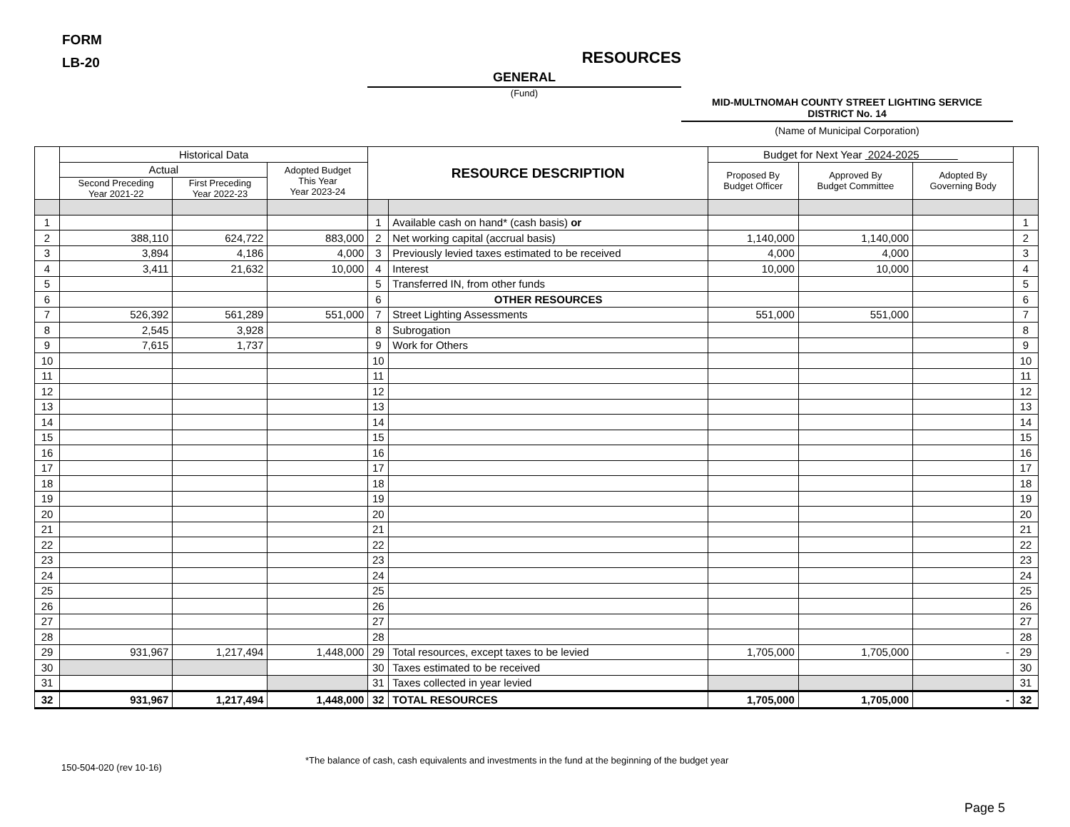FORM
LB-20
RESOURCES
GENERAL
(Fund)
MID-MULTNOMAH COUNTY STREET LIGHTING SERVICE
DISTRICT No. 14
(Name of Municipal Corporation)
| | Historical Data | | | RESOURCE DESCRIPTION | | Budget for Next Year 2024-2025 | | | |
| --- | --- | --- | --- | --- | --- | --- | --- | --- | --- |
| | Actual | | Adopted Budget This Year Year 2023-24 | | | Proposed By Budget Officer | Approved By Budget Committee | Adopted By Governing Body | |
| | Second Preceding Year 2021-22 | First Preceding Year 2022-23 | | | | | | | |
| 1 | | | | 1 | Available cash on hand* (cash basis) or | | | | 1 |
| 2 | 388,110 | 624,722 | 883,000 | 2 | Net working capital (accrual basis) | 1,140,000 | 1,140,000 | | 2 |
| 3 | 3,894 | 4,186 | 4,000 | 3 | Previously levied taxes estimated to be received | 4,000 | 4,000 | | 3 |
| 4 | 3,411 | 21,632 | 10,000 | 4 | Interest | 10,000 | 10,000 | | 4 |
| 5 | | | | 5 | Transferred IN, from other funds | | | | 5 |
| 6 | | | | 6 | OTHER RESOURCES | | | | 6 |
| 7 | 526,392 | 561,289 | 551,000 | 7 | Street Lighting Assessments | 551,000 | 551,000 | | 7 |
| 8 | 2,545 | 3,928 | | 8 | Subrogation | | | | 8 |
| 9 | 7,615 | 1,737 | | 9 | Work for Others | | | | 9 |
| 10 | | | | 10 | | | | | 10 |
| 11 | | | | 11 | | | | | 11 |
| 12 | | | | 12 | | | | | 12 |
| 13 | | | | 13 | | | | | 13 |
| 14 | | | | 14 | | | | | 14 |
| 15 | | | | 15 | | | | | 15 |
| 16 | | | | 16 | | | | | 16 |
| 17 | | | | 17 | | | | | 17 |
| 18 | | | | 18 | | | | | 18 |
| 19 | | | | 19 | | | | | 19 |
| 20 | | | | 20 | | | | | 20 |
| 21 | | | | 21 | | | | | 21 |
| 22 | | | | 22 | | | | | 22 |
| 23 | | | | 23 | | | | | 23 |
| 24 | | | | 24 | | | | | 24 |
| 25 | | | | 25 | | | | | 25 |
| 26 | | | | 26 | | | | | 26 |
| 27 | | | | 27 | | | | | 27 |
| 28 | | | | 28 | | | | | 28 |
| 29 | 931,967 | 1,217,494 | 1,448,000 | 29 | Total resources, except taxes to be levied | 1,705,000 | 1,705,000 | - | 29 |
| 30 | | | | 30 | Taxes estimated to be received | | | | 30 |
| 31 | | | | 31 | Taxes collected in year levied | | | | 31 |
| 32 | 931,967 | 1,217,494 | 1,448,000 | 32 | TOTAL RESOURCES | 1,705,000 | 1,705,000 | - | 32 |
150-504-020 (rev 10-16)
*The balance of cash, cash equivalents and investments in the fund at the beginning of the budget year
Page 5